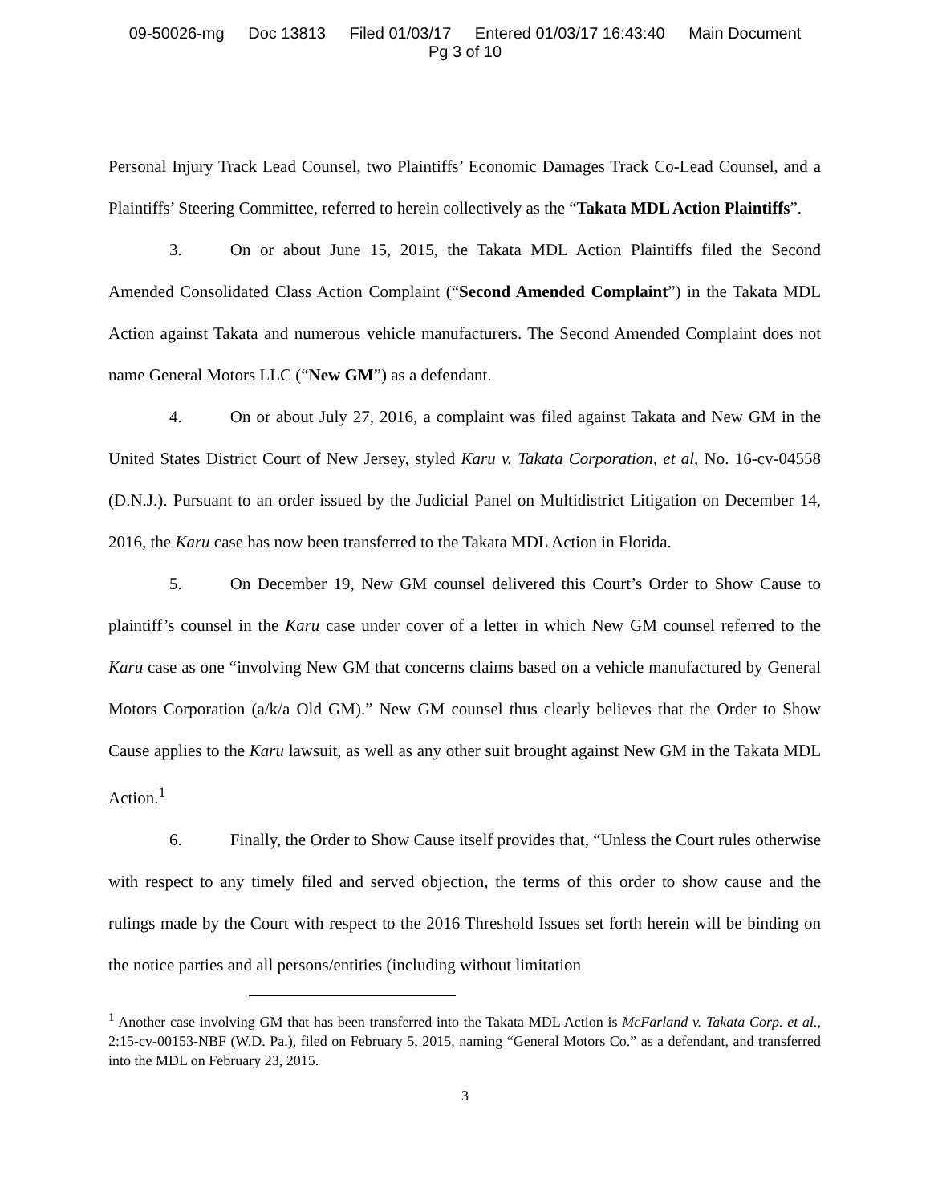09-50026-mg Doc 13813 Filed 01/03/17 Entered 01/03/17 16:43:40 Main Document
Pg 3 of 10
Personal Injury Track Lead Counsel, two Plaintiffs’ Economic Damages Track Co-Lead Counsel, and a Plaintiffs’ Steering Committee, referred to herein collectively as the “Takata MDL Action Plaintiffs”.
3. On or about June 15, 2015, the Takata MDL Action Plaintiffs filed the Second Amended Consolidated Class Action Complaint (“Second Amended Complaint”) in the Takata MDL Action against Takata and numerous vehicle manufacturers. The Second Amended Complaint does not name General Motors LLC (“New GM”) as a defendant.
4. On or about July 27, 2016, a complaint was filed against Takata and New GM in the United States District Court of New Jersey, styled Karu v. Takata Corporation, et al, No. 16-cv-04558 (D.N.J.). Pursuant to an order issued by the Judicial Panel on Multidistrict Litigation on December 14, 2016, the Karu case has now been transferred to the Takata MDL Action in Florida.
5. On December 19, New GM counsel delivered this Court’s Order to Show Cause to plaintiff’s counsel in the Karu case under cover of a letter in which New GM counsel referred to the Karu case as one “involving New GM that concerns claims based on a vehicle manufactured by General Motors Corporation (a/k/a Old GM).” New GM counsel thus clearly believes that the Order to Show Cause applies to the Karu lawsuit, as well as any other suit brought against New GM in the Takata MDL Action.<sup>1</sup>
6. Finally, the Order to Show Cause itself provides that, “Unless the Court rules otherwise with respect to any timely filed and served objection, the terms of this order to show cause and the rulings made by the Court with respect to the 2016 Threshold Issues set forth herein will be binding on the notice parties and all persons/entities (including without limitation
<sup>1</sup> Another case involving GM that has been transferred into the Takata MDL Action is McFarland v. Takata Corp. et al., 2:15-cv-00153-NBF (W.D. Pa.), filed on February 5, 2015, naming “General Motors Co.” as a defendant, and transferred into the MDL on February 23, 2015.
3